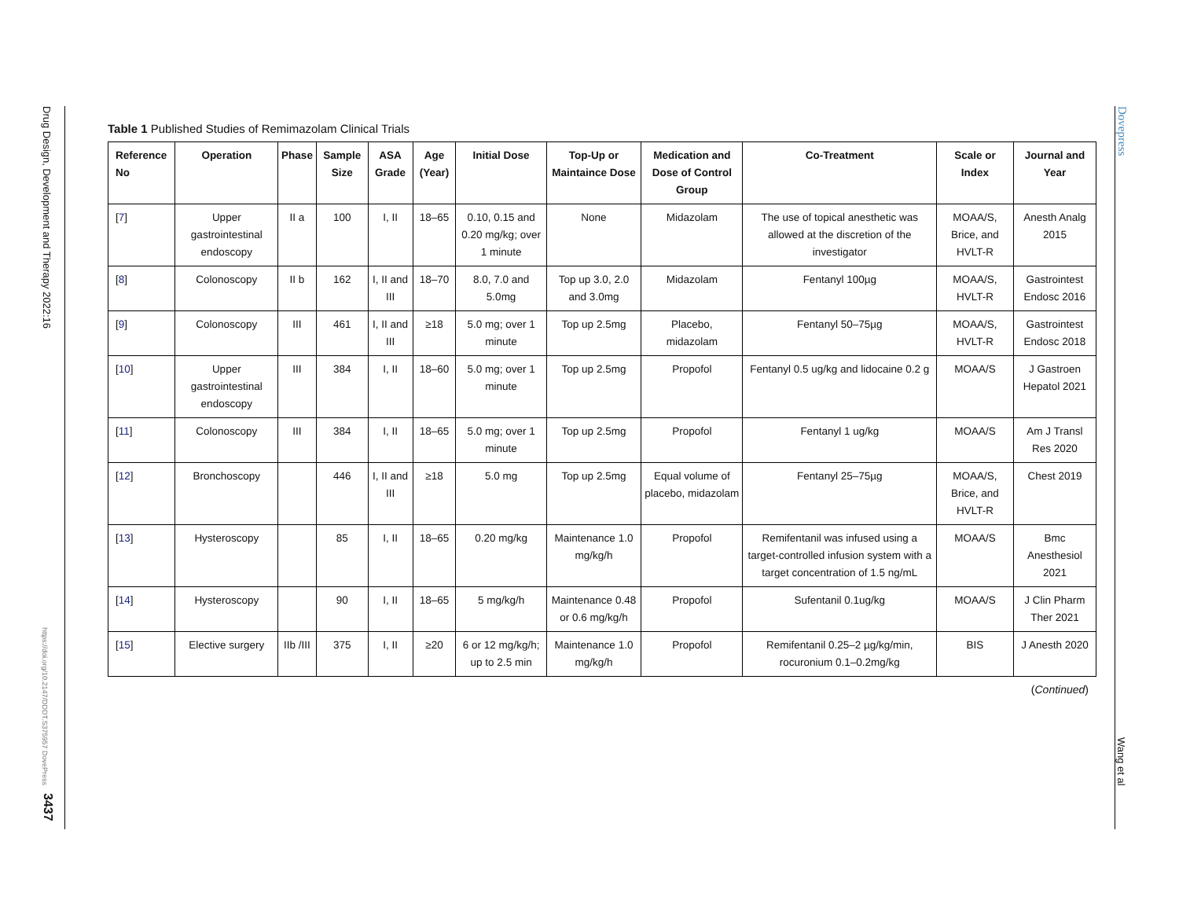Drug Design, Development and Therapy 2022:16
https://doi.org/10.2147/DDDT.S375957 DovePress
3437
Table 1 Published Studies of Remimazolam Clinical Trials
| Reference No | Operation | Phase | Sample Size | ASA Grade | Age (Year) | Initial Dose | Top-Up or Maintaince Dose | Medication and Dose of Control Group | Co-Treatment | Scale or Index | Journal and Year |
| --- | --- | --- | --- | --- | --- | --- | --- | --- | --- | --- | --- |
| [ 7 ] | Upper gastrointestinal endoscopy | II a | 100 | I, II | 18–65 | 0.10, 0.15 and 0.20 mg/kg; over 1 minute | None | Midazolam | The use of topical anesthetic was allowed at the discretion of the investigator | MOAA/S, Brice, and HVLT-R | Anesth Analg 2015 |
| [ 8 ] | Colonoscopy | II b | 162 | I, II and III | 18–70 | 8.0, 7.0 and 5.0mg | Top up 3.0, 2.0 and 3.0mg | Midazolam | Fentanyl 100µg | MOAA/S, HVLT-R | Gastrointest Endosc 2016 |
| [ 9 ] | Colonoscopy | III | 461 | I, II and III | ≥18 | 5.0 mg; over 1 minute | Top up 2.5mg | Placebo, midazolam | Fentanyl 50–75µg | MOAA/S, HVLT-R | Gastrointest Endosc 2018 |
| [ 10 ] | Upper gastrointestinal endoscopy | III | 384 | I, II | 18–60 | 5.0 mg; over 1 minute | Top up 2.5mg | Propofol | Fentanyl 0.5 ug/kg and lidocaine 0.2 g | MOAA/S | J Gastroen Hepatol 2021 |
| [ 11 ] | Colonoscopy | III | 384 | I, II | 18–65 | 5.0 mg; over 1 minute | Top up 2.5mg | Propofol | Fentanyl 1 ug/kg | MOAA/S | Am J Transl Res 2020 |
| [ 12 ] | Bronchoscopy | | 446 | I, II and III | ≥18 | 5.0 mg | Top up 2.5mg | Equal volume of placebo, midazolam | Fentanyl 25–75µg | MOAA/S, Brice, and HVLT-R | Chest 2019 |
| [ 13 ] | Hysteroscopy | | 85 | I, II | 18–65 | 0.20 mg/kg | Maintenance 1.0 mg/kg/h | Propofol | Remifentanil was infused using a target-controlled infusion system with a target concentration of 1.5 ng/mL | MOAA/S | Bmc Anesthesiol 2021 |
| [ 14 ] | Hysteroscopy | | 90 | I, II | 18–65 | 5 mg/kg/h | Maintenance 0.48 or 0.6 mg/kg/h | Propofol | Sufentanil 0.1ug/kg | MOAA/S | J Clin Pharm Ther 2021 |
| [ 15 ] | Elective surgery | IIb /III | 375 | I, II | ≥20 | 6 or 12 mg/kg/h; up to 2.5 min | Maintenance 1.0 mg/kg/h | Propofol | Remifentanil 0.25–2 µg/kg/min, rocuronium 0.1–0.2mg/kg | BIS | J Anesth 2020 |
(Continued)
Dovepress
Wang et al